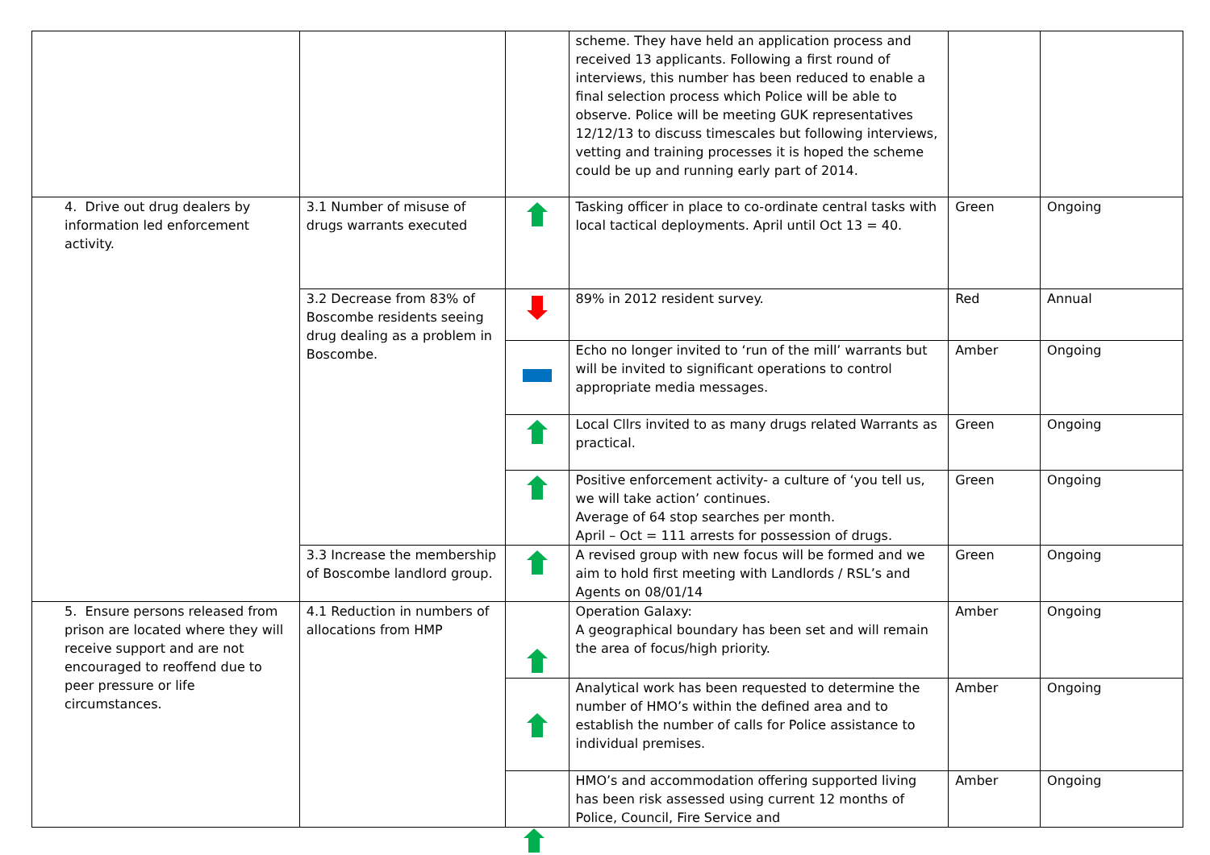| | | | scheme. They have held an application process and received 13 applicants. Following a first round of interviews, this number has been reduced to enable a final selection process which Police will be able to observe. Police will be meeting GUK representatives 12/12/13 to discuss timescales but following interviews, vetting and training processes it is hoped the scheme could be up and running early part of 2014. | | |
| 4. Drive out drug dealers by information led enforcement activity. | 3.1 Number of misuse of drugs warrants executed | | Tasking officer in place to co-ordinate central tasks with local tactical deployments. April until Oct 13 = 40. | Green | Ongoing |
| | 3.2 Decrease from 83% of Boscombe residents seeing drug dealing as a problem in Boscombe. | | 89% in 2012 resident survey. | Red | Annual |
| | | | Echo no longer invited to ‘run of the mill’ warrants but will be invited to significant operations to control appropriate media messages. | Amber | Ongoing |
| | | | Local Cllrs invited to as many drugs related Warrants as practical. | Green | Ongoing |
| | | | Positive enforcement activity- a culture of ‘you tell us, we will take action’ continues. Average of 64 stop searches per month. April – Oct = 111 arrests for possession of drugs. | Green | Ongoing |
| | 3.3 Increase the membership of Boscombe landlord group. | | A revised group with new focus will be formed and we aim to hold first meeting with Landlords / RSL’s and Agents on 08/01/14 | Green | Ongoing |
| 5. Ensure persons released from prison are located where they will receive support and are not encouraged to reoffend due to peer pressure or life circumstances. | 4.1 Reduction in numbers of allocations from HMP | | Operation Galaxy: A geographical boundary has been set and will remain the area of focus/high priority. | Amber | Ongoing |
| | | | Analytical work has been requested to determine the number of HMO’s within the defined area and to establish the number of calls for Police assistance to individual premises. | Amber | Ongoing |
| | | | HMO’s and accommodation offering supported living has been risk assessed using current 12 months of Police, Council, Fire Service and | Amber | Ongoing |